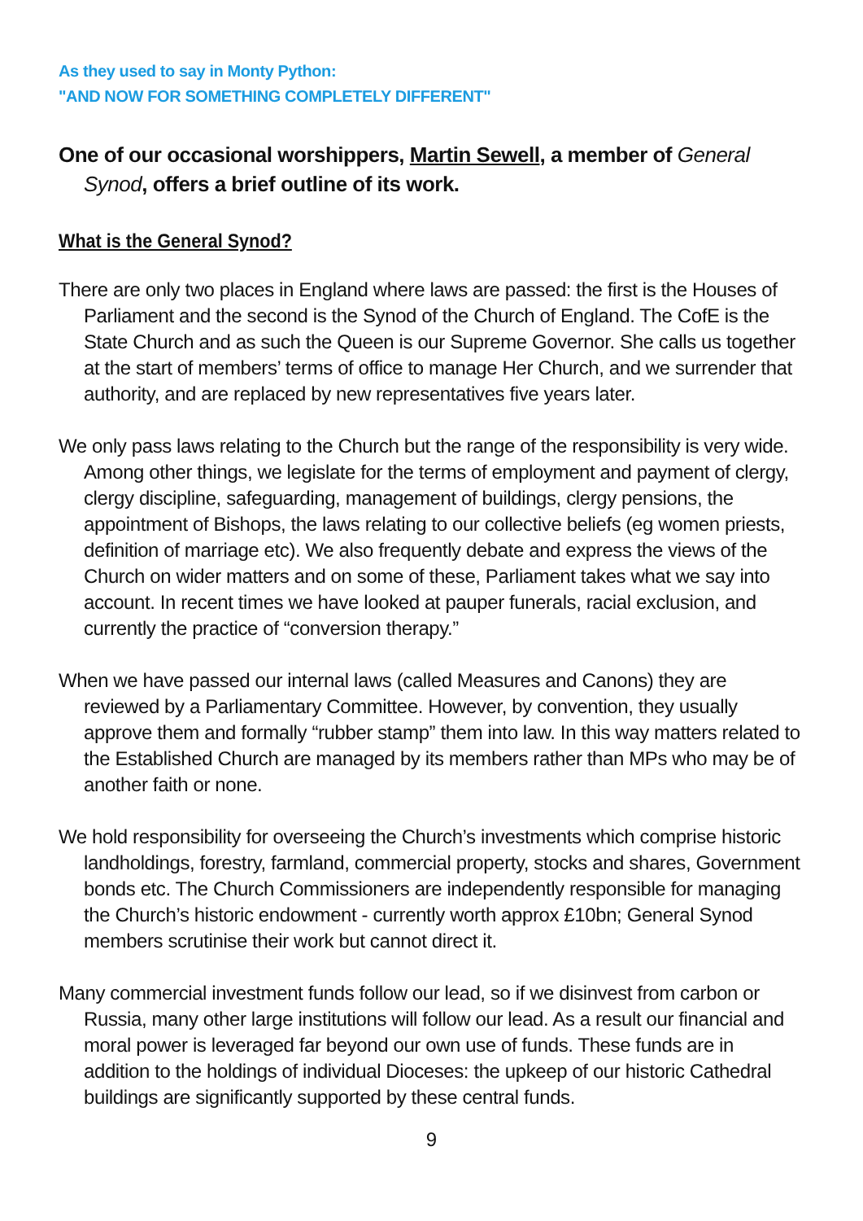As they used to say in Monty Python:
"AND NOW FOR SOMETHING COMPLETELY DIFFERENT"
One of our occasional worshippers, Martin Sewell, a member of General Synod, offers a brief outline of its work.
What is the General Synod?
There are only two places in England where laws are passed: the first is the Houses of Parliament and the second is the Synod of the Church of England. The CofE is the State Church and as such the Queen is our Supreme Governor. She calls us together at the start of members’ terms of office to manage Her Church, and we surrender that authority, and are replaced by new representatives five years later.
We only pass laws relating to the Church but the range of the responsibility is very wide. Among other things, we legislate for the terms of employment and payment of clergy, clergy discipline, safeguarding, management of buildings, clergy pensions, the appointment of Bishops, the laws relating to our collective beliefs (eg women priests, definition of marriage etc). We also frequently debate and express the views of the Church on wider matters and on some of these, Parliament takes what we say into account. In recent times we have looked at pauper funerals, racial exclusion, and currently the practice of “conversion therapy.”
When we have passed our internal laws (called Measures and Canons) they are reviewed by a Parliamentary Committee. However, by convention, they usually approve them and formally “rubber stamp” them into law. In this way matters related to the Established Church are managed by its members rather than MPs who may be of another faith or none.
We hold responsibility for overseeing the Church’s investments which comprise historic landholdings, forestry, farmland, commercial property, stocks and shares, Government bonds etc. The Church Commissioners are independently responsible for managing the Church’s historic endowment - currently worth approx £10bn; General Synod members scrutinise their work but cannot direct it.
Many commercial investment funds follow our lead, so if we disinvest from carbon or Russia, many other large institutions will follow our lead. As a result our financial and moral power is leveraged far beyond our own use of funds. These funds are in addition to the holdings of individual Dioceses: the upkeep of our historic Cathedral buildings are significantly supported by these central funds.
9